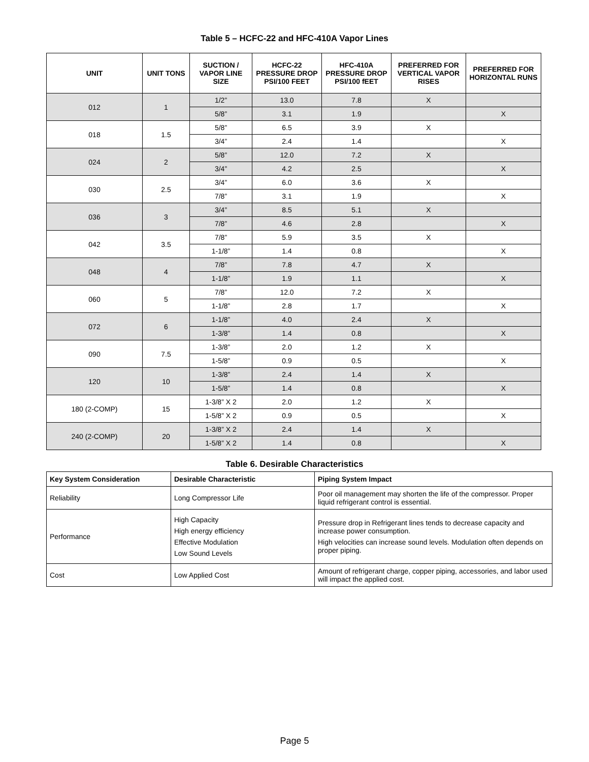Table 5 – HCFC-22 and HFC-410A Vapor Lines
| UNIT | UNIT TONS | SUCTION / VAPOR LINE SIZE | HCFC-22 PRESSURE DROP PSI/100 FEET | HFC-410A PRESSURE DROP PSI/100 fEET | PREFERRED FOR VERTICAL VAPOR RISES | PREFERRED FOR HORIZONTAL RUNS |
| --- | --- | --- | --- | --- | --- | --- |
| 012 | 1 | 1/2” | 13.0 | 7.8 | X | |
| | | 5/8” | 3.1 | 1.9 | | X |
| 018 | 1.5 | 5/8” | 6.5 | 3.9 | X | |
| | | 3/4” | 2.4 | 1.4 | | X |
| 024 | 2 | 5/8” | 12.0 | 7.2 | X | |
| | | 3/4” | 4.2 | 2.5 | | X |
| 030 | 2.5 | 3/4” | 6.0 | 3.6 | X | |
| | | 7/8” | 3.1 | 1.9 | | X |
| 036 | 3 | 3/4” | 8.5 | 5.1 | X | |
| | | 7/8” | 4.6 | 2.8 | | X |
| 042 | 3.5 | 7/8” | 5.9 | 3.5 | X | |
| | | 1-1/8” | 1.4 | 0.8 | | X |
| 048 | 4 | 7/8” | 7.8 | 4.7 | X | |
| | | 1-1/8” | 1.9 | 1.1 | | X |
| 060 | 5 | 7/8” | 12.0 | 7.2 | X | |
| | | 1-1/8” | 2.8 | 1.7 | | X |
| 072 | 6 | 1-1/8” | 4.0 | 2.4 | X | |
| | | 1-3/8” | 1.4 | 0.8 | | X |
| 090 | 7.5 | 1-3/8” | 2.0 | 1.2 | X | |
| | | 1-5/8” | 0.9 | 0.5 | | X |
| 120 | 10 | 1-3/8” | 2.4 | 1.4 | X | |
| | | 1-5/8” | 1.4 | 0.8 | | X |
| 180 (2-COMP) | 15 | 1-3/8” X 2 | 2.0 | 1.2 | X | |
| | | 1-5/8” X 2 | 0.9 | 0.5 | | X |
| 240 (2-COMP) | 20 | 1-3/8” X 2 | 2.4 | 1.4 | X | |
| | | 1-5/8” X 2 | 1.4 | 0.8 | | X |
Table 6. Desirable Characteristics
| Key System Consideration | Desirable Characteristic | Piping System Impact |
| --- | --- | --- |
| Reliability | Long Compressor Life | Poor oil management may shorten the life of the compressor. Proper liquid refrigerant control is essential. |
| Performance | High Capacity High energy efficiency Effective Modulation Low Sound Levels | Pressure drop in Refrigerant lines tends to decrease capacity and increase power consumption. High velocities can increase sound levels. Modulation often depends on proper piping. |
| Cost | Low Applied Cost | Amount of refrigerant charge, copper piping, accessories, and labor used will impact the applied cost. |
Page 5